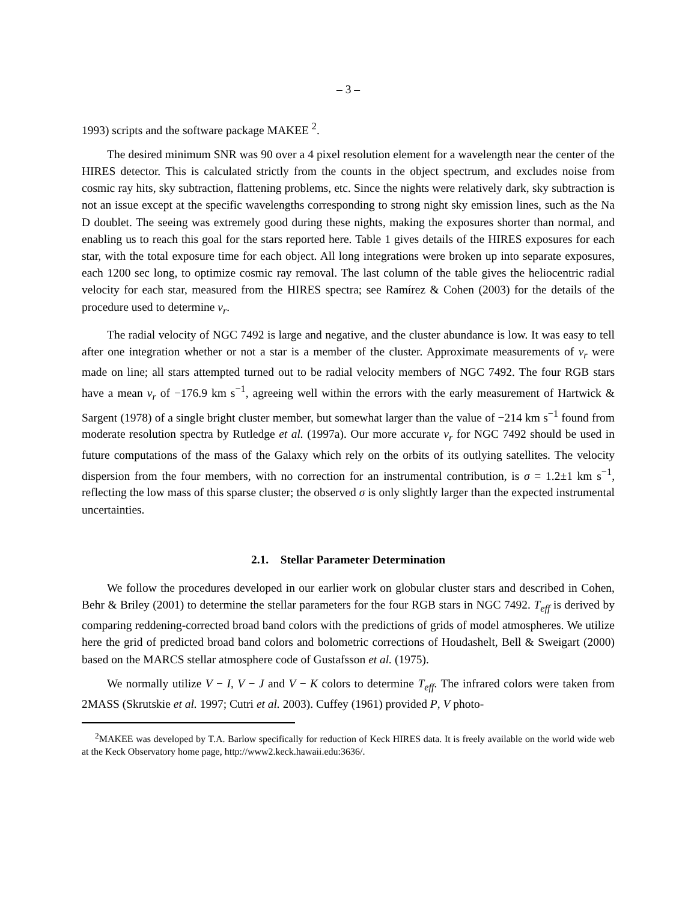– 3 –
1993) scripts and the software package MAKEE <sup>2</sup>.
The desired minimum SNR was 90 over a 4 pixel resolution element for a wavelength near the center of the HIRES detector. This is calculated strictly from the counts in the object spectrum, and excludes noise from cosmic ray hits, sky subtraction, flattening problems, etc. Since the nights were relatively dark, sky subtraction is not an issue except at the specific wavelengths corresponding to strong night sky emission lines, such as the Na D doublet. The seeing was extremely good during these nights, making the exposures shorter than normal, and enabling us to reach this goal for the stars reported here. Table 1 gives details of the HIRES exposures for each star, with the total exposure time for each object. All long integrations were broken up into separate exposures, each 1200 sec long, to optimize cosmic ray removal. The last column of the table gives the heliocentric radial velocity for each star, measured from the HIRES spectra; see Ramírez & Cohen (2003) for the details of the procedure used to determine v<sub>r</sub>.
The radial velocity of NGC 7492 is large and negative, and the cluster abundance is low. It was easy to tell after one integration whether or not a star is a member of the cluster. Approximate measurements of v<sub>r</sub> were made on line; all stars attempted turned out to be radial velocity members of NGC 7492. The four RGB stars have a mean v<sub>r</sub> of −176.9 km s<sup>−1</sup>, agreeing well within the errors with the early measurement of Hartwick & Sargent (1978) of a single bright cluster member, but somewhat larger than the value of −214 km s<sup>−1</sup> found from moderate resolution spectra by Rutledge et al. (1997a). Our more accurate v<sub>r</sub> for NGC 7492 should be used in future computations of the mass of the Galaxy which rely on the orbits of its outlying satellites. The velocity dispersion from the four members, with no correction for an instrumental contribution, is σ = 1.2±1 km s<sup>−1</sup>, reflecting the low mass of this sparse cluster; the observed σ is only slightly larger than the expected instrumental uncertainties.
2.1. Stellar Parameter Determination
We follow the procedures developed in our earlier work on globular cluster stars and described in Cohen, Behr & Briley (2001) to determine the stellar parameters for the four RGB stars in NGC 7492. T<sub>eff</sub> is derived by comparing reddening-corrected broad band colors with the predictions of grids of model atmospheres. We utilize here the grid of predicted broad band colors and bolometric corrections of Houdashelt, Bell & Sweigart (2000) based on the MARCS stellar atmosphere code of Gustafsson et al. (1975).
We normally utilize V − I, V − J and V − K colors to determine T<sub>eff</sub>. The infrared colors were taken from 2MASS (Skrutskie et al. 1997; Cutri et al. 2003). Cuffey (1961) provided P, V photo-
<sup>2</sup> MAKEE was developed by T.A. Barlow specifically for reduction of Keck HIRES data. It is freely available on the world wide web at the Keck Observatory home page, http://www2.keck.hawaii.edu:3636/.